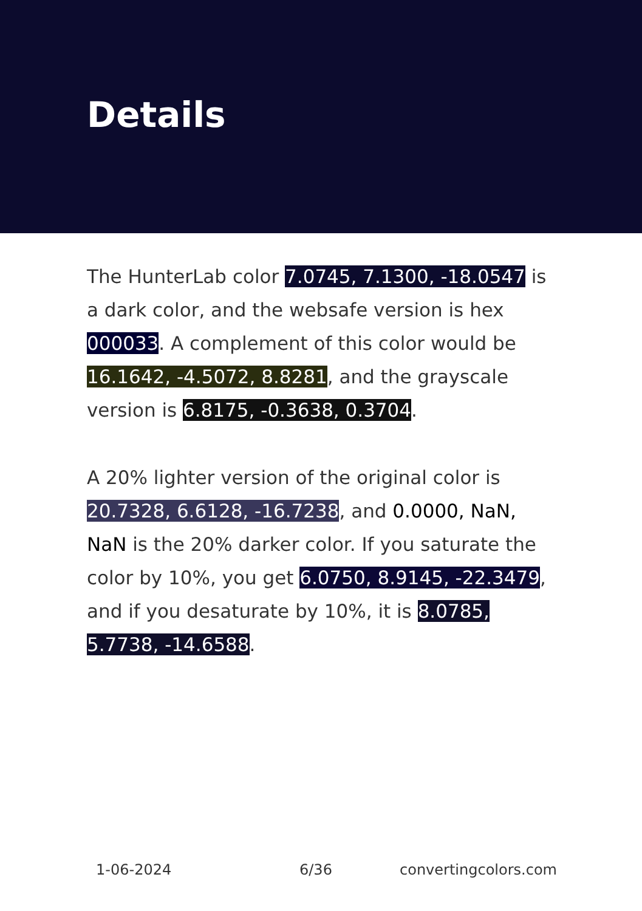Details
The HunterLab color 7.0745, 7.1300, -18.0547 is a dark color, and the websafe version is hex 000033. A complement of this color would be 16.1642, -4.5072, 8.8281, and the grayscale version is 6.8175, -0.3638, 0.3704.
A 20% lighter version of the original color is 20.7328, 6.6128, -16.7238, and 0.0000, NaN, NaN is the 20% darker color. If you saturate the color by 10%, you get 6.0750, 8.9145, -22.3479, and if you desaturate by 10%, it is 8.0785, 5.7738, -14.6588.
1-06-2024 6/36 convertingcolors.com